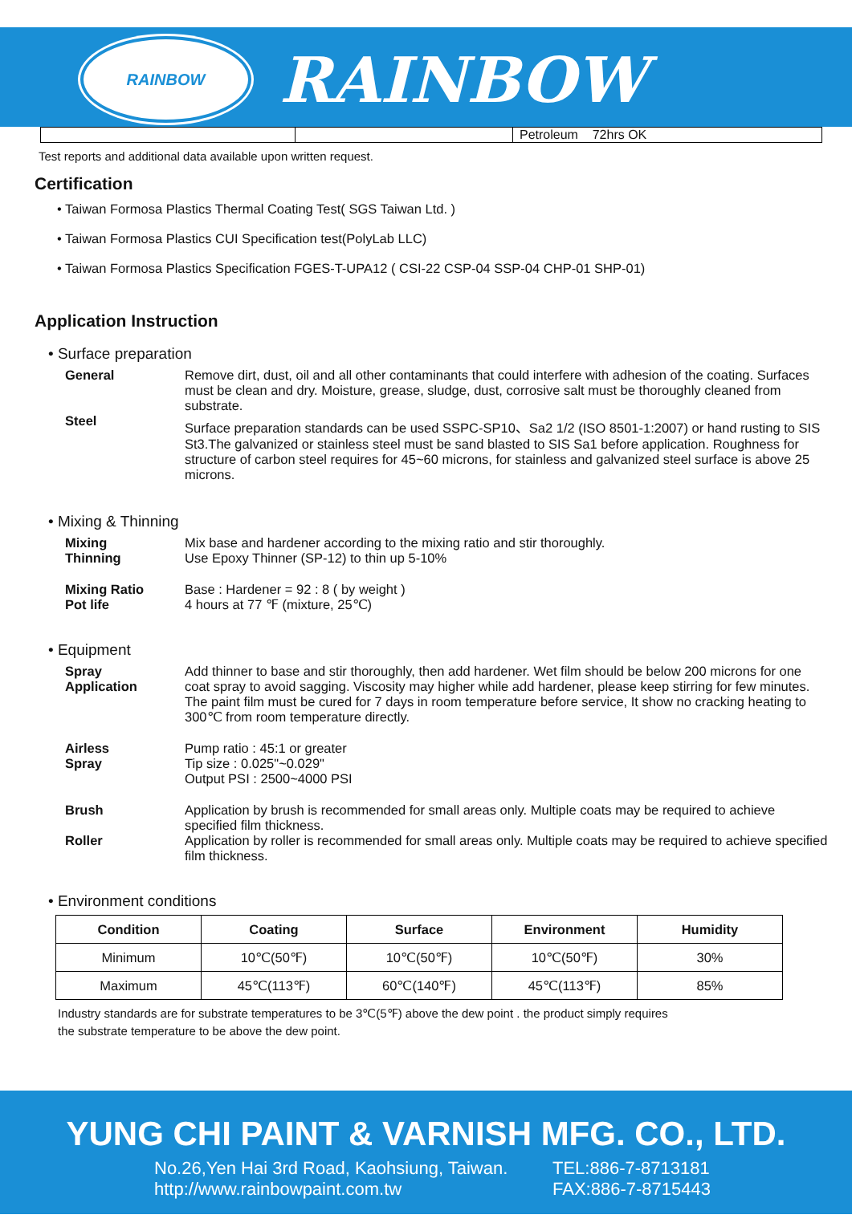RAINBOW
RAINBOW
| | | Petroleum 72hrs OK |
Test reports and additional data available upon written request.
Certification
• Taiwan Formosa Plastics Thermal Coating Test( SGS Taiwan Ltd. )
• Taiwan Formosa Plastics CUI Specification test(PolyLab LLC)
• Taiwan Formosa Plastics Specification FGES-T-UPA12 ( CSI-22 CSP-04 SSP-04 CHP-01 SHP-01)
Application Instruction
• Surface preparation
General Remove dirt, dust, oil and all other contaminants that could interfere with adhesion of the coating. Surfaces must be clean and dry. Moisture, grease, sludge, dust, corrosive salt must be thoroughly cleaned from substrate.
Steel Surface preparation standards can be used SSPC-SP10、Sa2 1/2 (ISO 8501-1:2007) or hand rusting to SIS St3.The galvanized or stainless steel must be sand blasted to SIS Sa1 before application. Roughness for structure of carbon steel requires for 45~60 microns, for stainless and galvanized steel surface is above 25 microns.
• Mixing & Thinning
Mixing Mix base and hardener according to the mixing ratio and stir thoroughly.
Thinning Use Epoxy Thinner (SP-12) to thin up 5-10%
Mixing Ratio Base : Hardener = 92 : 8 ( by weight )
Pot life 4 hours at 77 ℉ (mixture, 25℃)
• Equipment
Spray
Application
Add thinner to base and stir thoroughly, then add hardener. Wet film should be below 200 microns for one coat spray to avoid sagging. Viscosity may higher while add hardener, please keep stirring for few minutes. The paint film must be cured for 7 days in room temperature before service, It show no cracking heating to 300℃ from room temperature directly.
Airless
Spray
Pump ratio : 45:1 or greater
Tip size : 0.025"~0.029"
Output PSI : 2500~4000 PSI
Brush Application by brush is recommended for small areas only. Multiple coats may be required to achieve specified film thickness.
Roller Application by roller is recommended for small areas only. Multiple coats may be required to achieve specified film thickness.
• Environment conditions
| Condition | Coating | Surface | Environment | Humidity |
| --- | --- | --- | --- | --- |
| Minimum | 10℃(50℉) | 10℃(50℉) | 10℃(50℉) | 30% |
| Maximum | 45℃(113℉) | 60℃(140℉) | 45℃(113℉) | 85% |
Industry standards are for substrate temperatures to be 3℃(5℉) above the dew point . the product simply requires
the substrate temperature to be above the dew point.
YUNG CHI PAINT & VARNISH MFG. CO., LTD.
No.26,Yen Hai 3rd Road, Kaohsiung, Taiwan.
http://www.rainbowpaint.com.tw
TEL:886-7-8713181
FAX:886-7-8715443